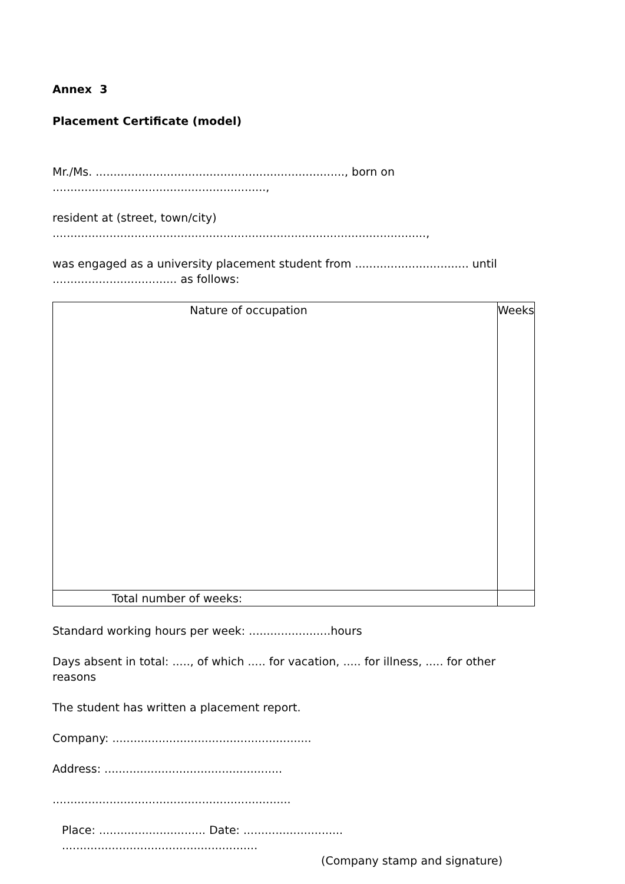Annex 3
Placement Certificate (model)
Mr./Ms. ......................................................................, born on
............................................................,
resident at (street, town/city)
.........................................................................................................,
was engaged as a university placement student from ................................ until
................................... as follows:
| Nature of occupation | Weeks |
| Total number of weeks: | |
Standard working hours per week: .......................hours
Days absent in total: ....., of which ..... for vacation, ..... for illness, ..... for other reasons
The student has written a placement report.
Company: ........................................................
Address: ..................................................
...................................................................
Place: .............................. Date: ............................ .......................................................
(Company stamp and signature)